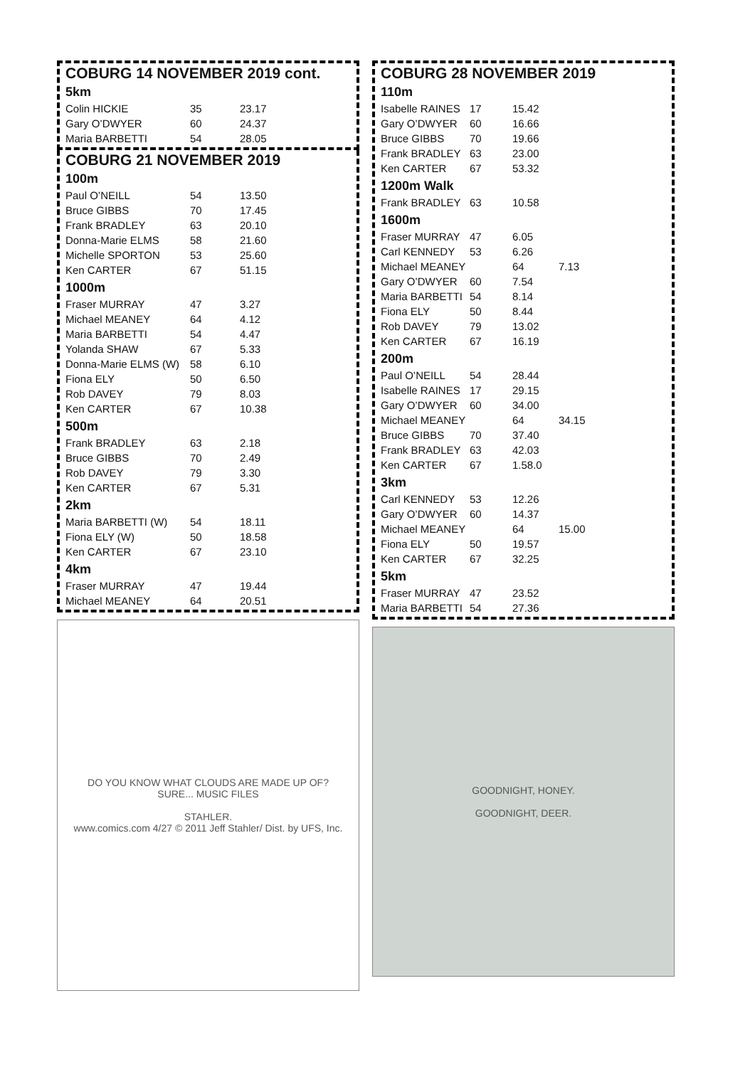COBURG 14 NOVEMBER 2019 cont.
5km
| Colin HICKIE | 35 | 23.17 |
| Gary O’DWYER | 60 | 24.37 |
| Maria BARBETTI | 54 | 28.05 |
COBURG 21 NOVEMBER 2019
100m
| Paul O’NEILL | 54 | 13.50 |
| Bruce GIBBS | 70 | 17.45 |
| Frank BRADLEY | 63 | 20.10 |
| Donna-Marie ELMS | 58 | 21.60 |
| Michelle SPORTON | 53 | 25.60 |
| Ken CARTER | 67 | 51.15 |
1000m
| Fraser MURRAY | 47 | 3.27 |
| Michael MEANEY | 64 | 4.12 |
| Maria BARBETTI | 54 | 4.47 |
| Yolanda SHAW | 67 | 5.33 |
| Donna-Marie ELMS (W) | 58 | 6.10 |
| Fiona ELY | 50 | 6.50 |
| Rob DAVEY | 79 | 8.03 |
| Ken CARTER | 67 | 10.38 |
500m
| Frank BRADLEY | 63 | 2.18 |
| Bruce GIBBS | 70 | 2.49 |
| Rob DAVEY | 79 | 3.30 |
| Ken CARTER | 67 | 5.31 |
2km
| Maria BARBETTI (W) | 54 | 18.11 |
| Fiona ELY (W) | 50 | 18.58 |
| Ken CARTER | 67 | 23.10 |
4km
| Fraser MURRAY | 47 | 19.44 |
| Michael MEANEY | 64 | 20.51 |
DO YOU KNOW WHAT CLOUDS ARE MADE UP OF?
SURE... MUSIC FILES
STAHLER.
www.comics.com 4/27 © 2011 Jeff Stahler/ Dist. by UFS, Inc.
COBURG 28 NOVEMBER 2019
110m
| Isabelle RAINES | 17 | 15.42 | |
| Gary O’DWYER | 60 | 16.66 | |
| Bruce GIBBS | 70 | 19.66 | |
| Frank BRADLEY | 63 | 23.00 | |
| Ken CARTER | 67 | 53.32 | |
1200m Walk
| Frank BRADLEY | 63 | 10.58 |
1600m
| Fraser MURRAY | 47 | 6.05 | |
| Carl KENNEDY | 53 | 6.26 | |
| Michael MEANEY | | 64 | 7.13 |
| Gary O’DWYER | 60 | 7.54 | |
| Maria BARBETTI | 54 | 8.14 | |
| Fiona ELY | 50 | 8.44 | |
| Rob DAVEY | 79 | 13.02 | |
| Ken CARTER | 67 | 16.19 | |
200m
| Paul O’NEILL | 54 | 28.44 | |
| Isabelle RAINES | 17 | 29.15 | |
| Gary O’DWYER | 60 | 34.00 | |
| Michael MEANEY | | 64 | 34.15 |
| Bruce GIBBS | 70 | 37.40 | |
| Frank BRADLEY | 63 | 42.03 | |
| Ken CARTER | 67 | 1.58.0 | |
3km
| Carl KENNEDY | 53 | 12.26 | |
| Gary O’DWYER | 60 | 14.37 | |
| Michael MEANEY | | 64 | 15.00 |
| Fiona ELY | 50 | 19.57 | |
| Ken CARTER | 67 | 32.25 | |
5km
| Fraser MURRAY | 47 | 23.52 |
| Maria BARBETTI | 54 | 27.36 |
GOODNIGHT, HONEY.
GOODNIGHT, DEER.